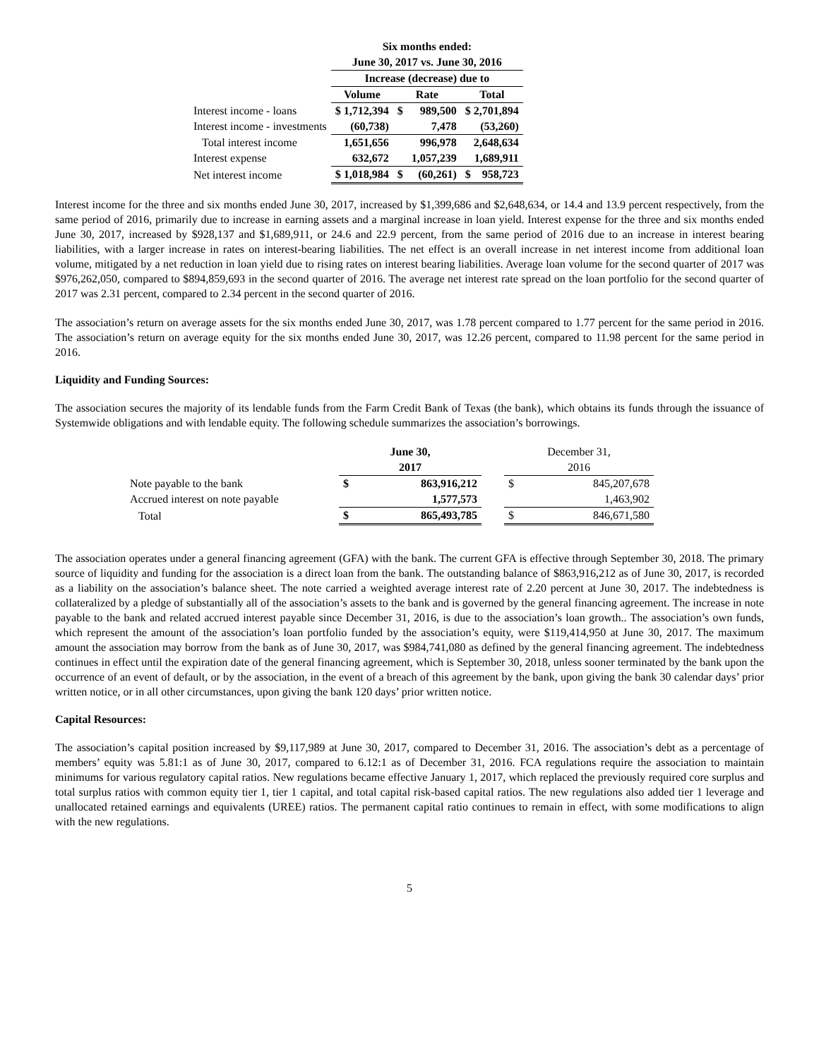| | Six months ended: | | | | |
| | June 30, 2017 vs. June 30, 2016 | | | | |
| | Increase (decrease) due to | | | | |
| | Volume | Rate | | Total | |
| Interest income - loans | $ 1,712,394 | $ | 989,500 | $ 2,701,894 | |
| Interest income - investments | (60,738) | | 7,478 | (53,260) | |
| Total interest income | 1,651,656 | | 996,978 | 2,648,634 | |
| Interest expense | 632,672 | | 1,057,239 | 1,689,911 | |
| Net interest income | $ 1,018,984 | $ | (60,261) | $ | 958,723 |
Interest income for the three and six months ended June 30, 2017, increased by $1,399,686 and $2,648,634, or 14.4 and 13.9 percent respectively, from the same period of 2016, primarily due to increase in earning assets and a marginal increase in loan yield. Interest expense for the three and six months ended June 30, 2017, increased by $928,137 and $1,689,911, or 24.6 and 22.9 percent, from the same period of 2016 due to an increase in interest bearing liabilities, with a larger increase in rates on interest-bearing liabilities. The net effect is an overall increase in net interest income from additional loan volume, mitigated by a net reduction in loan yield due to rising rates on interest bearing liabilities. Average loan volume for the second quarter of 2017 was $976,262,050, compared to $894,859,693 in the second quarter of 2016. The average net interest rate spread on the loan portfolio for the second quarter of 2017 was 2.31 percent, compared to 2.34 percent in the second quarter of 2016.
The association’s return on average assets for the six months ended June 30, 2017, was 1.78 percent compared to 1.77 percent for the same period in 2016. The association’s return on average equity for the six months ended June 30, 2017, was 12.26 percent, compared to 11.98 percent for the same period in 2016.
Liquidity and Funding Sources:
The association secures the majority of its lendable funds from the Farm Credit Bank of Texas (the bank), which obtains its funds through the issuance of Systemwide obligations and with lendable equity. The following schedule summarizes the association’s borrowings.
| | June 30, | | | December 31, | |
| | 2017 | | | 2016 | |
| Note payable to the bank | $ | 863,916,212 | | $ | 845,207,678 |
| Accrued interest on note payable | | 1,577,573 | | | 1,463,902 |
| Total | $ | 865,493,785 | | $ | 846,671,580 |
The association operates under a general financing agreement (GFA) with the bank. The current GFA is effective through September 30, 2018. The primary source of liquidity and funding for the association is a direct loan from the bank. The outstanding balance of $863,916,212 as of June 30, 2017, is recorded as a liability on the association’s balance sheet. The note carried a weighted average interest rate of 2.20 percent at June 30, 2017. The indebtedness is collateralized by a pledge of substantially all of the association’s assets to the bank and is governed by the general financing agreement. The increase in note payable to the bank and related accrued interest payable since December 31, 2016, is due to the association’s loan growth.. The association’s own funds, which represent the amount of the association’s loan portfolio funded by the association’s equity, were $119,414,950 at June 30, 2017. The maximum amount the association may borrow from the bank as of June 30, 2017, was $984,741,080 as defined by the general financing agreement. The indebtedness continues in effect until the expiration date of the general financing agreement, which is September 30, 2018, unless sooner terminated by the bank upon the occurrence of an event of default, or by the association, in the event of a breach of this agreement by the bank, upon giving the bank 30 calendar days’ prior written notice, or in all other circumstances, upon giving the bank 120 days’ prior written notice.
Capital Resources:
The association’s capital position increased by $9,117,989 at June 30, 2017, compared to December 31, 2016. The association’s debt as a percentage of members’ equity was 5.81:1 as of June 30, 2017, compared to 6.12:1 as of December 31, 2016. FCA regulations require the association to maintain minimums for various regulatory capital ratios. New regulations became effective January 1, 2017, which replaced the previously required core surplus and total surplus ratios with common equity tier 1, tier 1 capital, and total capital risk-based capital ratios. The new regulations also added tier 1 leverage and unallocated retained earnings and equivalents (UREE) ratios. The permanent capital ratio continues to remain in effect, with some modifications to align with the new regulations.
5